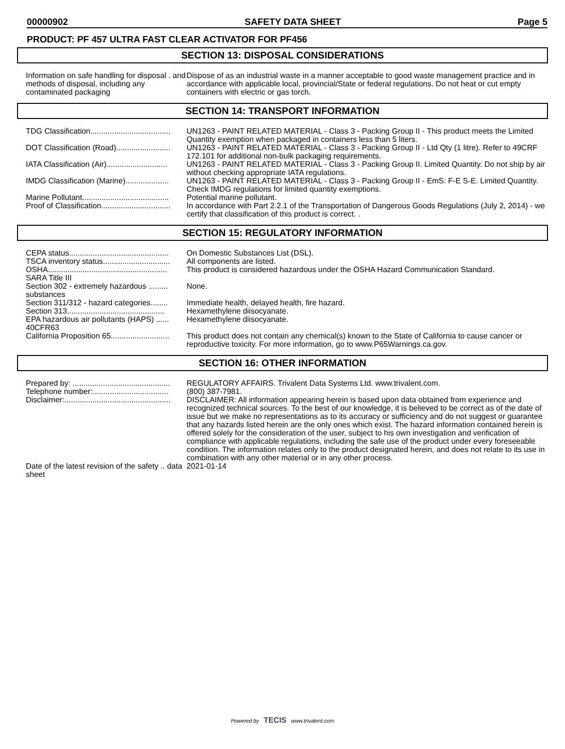00000902 SAFETY DATA SHEET Page 5
PRODUCT: PF 457 ULTRA FAST CLEAR ACTIVATOR FOR PF456
SECTION 13: DISPOSAL CONSIDERATIONS
Information on safe handling for disposal . and methods of disposal, including any contaminated packaging
Dispose of as an industrial waste in a manner acceptable to good waste management practice and in accordance with applicable local, provincial/State or federal regulations. Do not heat or cut empty containers with electric or gas torch.
SECTION 14: TRANSPORT INFORMATION
TDG Classification.....................................
UN1263 - PAINT RELATED MATERIAL - Class 3 - Packing Group II - This product meets the Limited Quantity exemption when packaged in containers less than 5 liters.
DOT Classification (Road).........................
UN1263 - PAINT RELATED MATERIAL - Class 3 - Packing Group II - Ltd Qty (1 litre). Refer to 49CRF 172.101 for additional non-bulk packaging requirements.
IATA Classification (Air)............................
UN1263 - PAINT RELATED MATERIAL - Class 3 - Packing Group II. Limited Quantity. Do not ship by air without checking appropriate IATA regulations.
IMDG Classification (Marine)....................
UN1263 - PAINT RELATED MATERIAL - Class 3 - Packing Group II - EmS: F-E S-E. Limited Quantity. Check IMDG regulations for limited quantity exemptions.
Marine Pollutant........................................
Potential marine pollutant.
Proof of Classification................................
In accordance with Part 2.2.1 of the Transportation of Dangerous Goods Regulations (July 2, 2014) - we certify that classification of this product is correct. .
SECTION 15: REGULATORY INFORMATION
CEPA status..............................................
On Domestic Substances List (DSL).
TSCA inventory status...............................
All components are listed.
OSHA.......................................................
This product is considered hazardous under the OSHA Hazard Communication Standard.
SARA Title III
Section 302 - extremely hazardous ......... substances
None.
Section 311/312 - hazard categories........
Immediate health, delayed health, fire hazard.
Section 313.............................................
Hexamethylene diisocyanate.
EPA hazardous air pollutants (HAPS) ...... 40CFR63
Hexamethylene diisocyanate.
California Proposition 65...........................
This product does not contain any chemical(s) known to the State of California to cause cancer or reproductive toxicity. For more information, go to www.P65Warnings.ca.gov.
SECTION 16: OTHER INFORMATION
Prepared by: .............................................
REGULATORY AFFAIRS. Trivalent Data Systems Ltd. www.trivalent.com.
Telephone number:...................................
(800) 387-7981.
Disclaimer:.................................................
DISCLAIMER: All information appearing herein is based upon data obtained from experience and recognized technical sources. To the best of our knowledge, it is believed to be correct as of the date of issue but we make no representations as to its accuracy or sufficiency and do not suggest or guarantee that any hazards listed herein are the only ones which exist. The hazard information contained herein is offered solely for the consideration of the user, subject to his own investigation and verification of compliance with applicable regulations, including the safe use of the product under every foreseeable condition. The information relates only to the product designated herein, and does not relate to its use in combination with any other material or in any other process.
Date of the latest revision of the safety .. data sheet
2021-01-14
Powered by TECIS www.trivalent.com